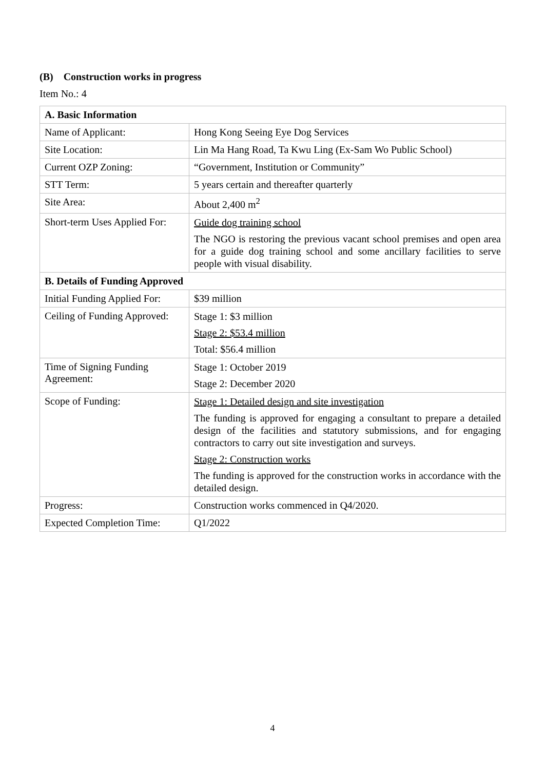(B) Construction works in progress
Item No.: 4
| A. Basic Information | |
| --- | --- |
| Name of Applicant: | Hong Kong Seeing Eye Dog Services |
| Site Location: | Lin Ma Hang Road, Ta Kwu Ling (Ex-Sam Wo Public School) |
| Current OZP Zoning: | “Government, Institution or Community” |
| STT Term: | 5 years certain and thereafter quarterly |
| Site Area: | About 2,400 m<sup>2</sup> |
| Short-term Uses Applied For: | Guide dog training school The NGO is restoring the previous vacant school premises and open area for a guide dog training school and some ancillary facilities to serve people with visual disability. |
| B. Details of Funding Approved | |
| Initial Funding Applied For: | $39 million |
| Ceiling of Funding Approved: | Stage 1: $3 million Stage 2: $53.4 million Total: $56.4 million |
| Time of Signing Funding Agreement: | Stage 1: October 2019 Stage 2: December 2020 |
| Scope of Funding: | Stage 1: Detailed design and site investigation The funding is approved for engaging a consultant to prepare a detailed design of the facilities and statutory submissions, and for engaging contractors to carry out site investigation and surveys. Stage 2: Construction works The funding is approved for the construction works in accordance with the detailed design. |
| Progress: | Construction works commenced in Q4/2020. |
| Expected Completion Time: | Q1/2022 |
4